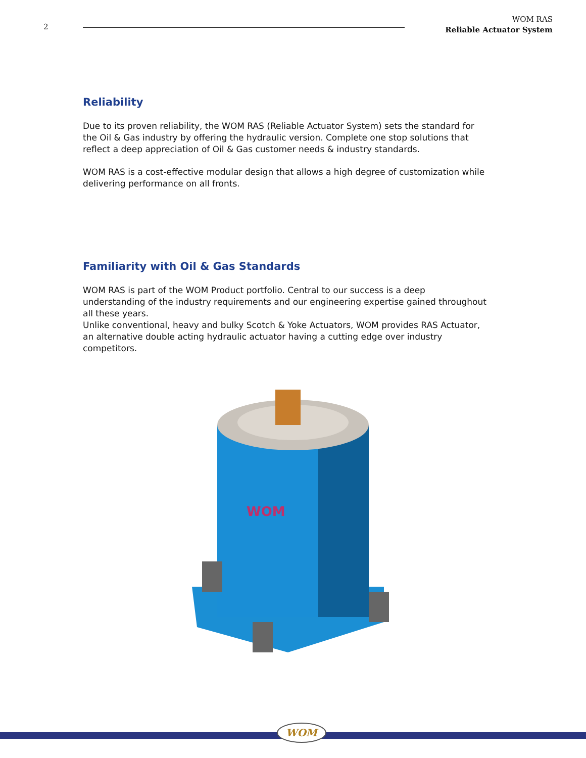2
WOM RAS
Reliable Actuator System
Reliability
Due to its proven reliability, the WOM RAS (Reliable Actuator System) sets the standard for the Oil & Gas industry by offering the hydraulic version. Complete one stop solutions that reflect a deep appreciation of Oil & Gas customer needs & industry standards.
WOM RAS is a cost-effective modular design that allows a high degree of customization while delivering performance on all fronts.
Familiarity with Oil & Gas Standards
WOM RAS is part of the WOM Product portfolio. Central to our success is a deep understanding of the industry requirements and our engineering expertise gained throughout all these years.
Unlike conventional, heavy and bulky Scotch & Yoke Actuators, WOM provides RAS Actuator, an alternative double acting hydraulic actuator having a cutting edge over industry competitors.
WOM
WOM